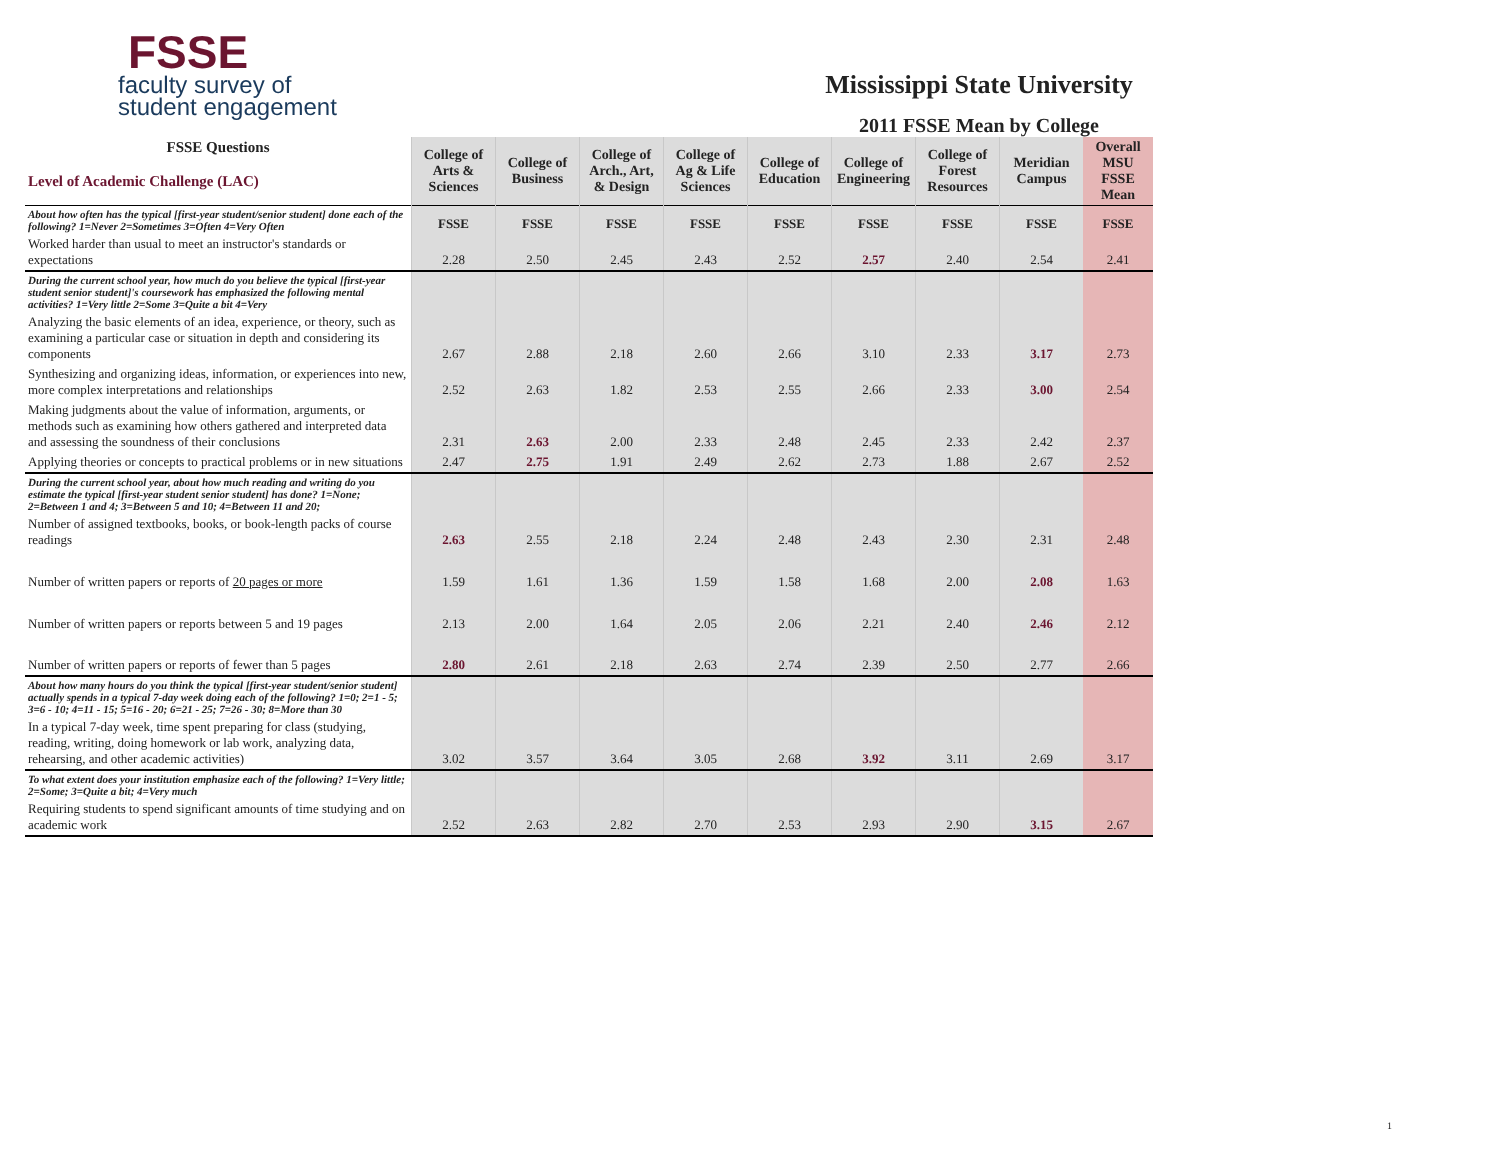FSSE
faculty survey of
student engagement
Mississippi State University
2011 FSSE Mean by College
| FSSE Questions Level of Academic Challenge (LAC) | College of Arts & Sciences | College of Business | College of Arch., Art, & Design | College of Ag & Life Sciences | College of Education | College of Engineering | College of Forest Resources | Meridian Campus | Overall MSU FSSE Mean |
| --- | --- | --- | --- | --- | --- | --- | --- | --- | --- |
| About how often has the typical [first-year student/senior student] done each of the following? 1=Never 2=Sometimes 3=Often 4=Very Often | FSSE | FSSE | FSSE | FSSE | FSSE | FSSE | FSSE | FSSE | FSSE |
| Worked harder than usual to meet an instructor's standards or expectations | 2.28 | 2.50 | 2.45 | 2.43 | 2.52 | 2.57 | 2.40 | 2.54 | 2.41 |
| During the current school year, how much do you believe the typical [first-year student senior student]'s coursework has emphasized the following mental activities? 1=Very little 2=Some 3=Quite a bit 4=Very | | | | | | | | | |
| Analyzing the basic elements of an idea, experience, or theory, such as examining a particular case or situation in depth and considering its components | 2.67 | 2.88 | 2.18 | 2.60 | 2.66 | 3.10 | 2.33 | 3.17 | 2.73 |
| Synthesizing and organizing ideas, information, or experiences into new, more complex interpretations and relationships | 2.52 | 2.63 | 1.82 | 2.53 | 2.55 | 2.66 | 2.33 | 3.00 | 2.54 |
| Making judgments about the value of information, arguments, or methods such as examining how others gathered and interpreted data and assessing the soundness of their conclusions | 2.31 | 2.63 | 2.00 | 2.33 | 2.48 | 2.45 | 2.33 | 2.42 | 2.37 |
| Applying theories or concepts to practical problems or in new situations | 2.47 | 2.75 | 1.91 | 2.49 | 2.62 | 2.73 | 1.88 | 2.67 | 2.52 |
| During the current school year, about how much reading and writing do you estimate the typical [first-year student senior student] has done? 1=None; 2=Between 1 and 4; 3=Between 5 and 10; 4=Between 11 and 20; | | | | | | | | | |
| Number of assigned textbooks, books, or book-length packs of course readings | 2.63 | 2.55 | 2.18 | 2.24 | 2.48 | 2.43 | 2.30 | 2.31 | 2.48 |
| Number of written papers or reports of 20 pages or more | 1.59 | 1.61 | 1.36 | 1.59 | 1.58 | 1.68 | 2.00 | 2.08 | 1.63 |
| Number of written papers or reports between 5 and 19 pages | 2.13 | 2.00 | 1.64 | 2.05 | 2.06 | 2.21 | 2.40 | 2.46 | 2.12 |
| Number of written papers or reports of fewer than 5 pages | 2.80 | 2.61 | 2.18 | 2.63 | 2.74 | 2.39 | 2.50 | 2.77 | 2.66 |
| About how many hours do you think the typical [first-year student/senior student] actually spends in a typical 7-day week doing each of the following? 1=0; 2=1 - 5; 3=6 - 10; 4=11 - 15; 5=16 - 20; 6=21 - 25; 7=26 - 30; 8=More than 30 | | | | | | | | | |
| In a typical 7-day week, time spent preparing for class (studying, reading, writing, doing homework or lab work, analyzing data, rehearsing, and other academic activities) | 3.02 | 3.57 | 3.64 | 3.05 | 2.68 | 3.92 | 3.11 | 2.69 | 3.17 |
| To what extent does your institution emphasize each of the following? 1=Very little; 2=Some; 3=Quite a bit; 4=Very much | | | | | | | | | |
| Requiring students to spend significant amounts of time studying and on academic work | 2.52 | 2.63 | 2.82 | 2.70 | 2.53 | 2.93 | 2.90 | 3.15 | 2.67 |
1